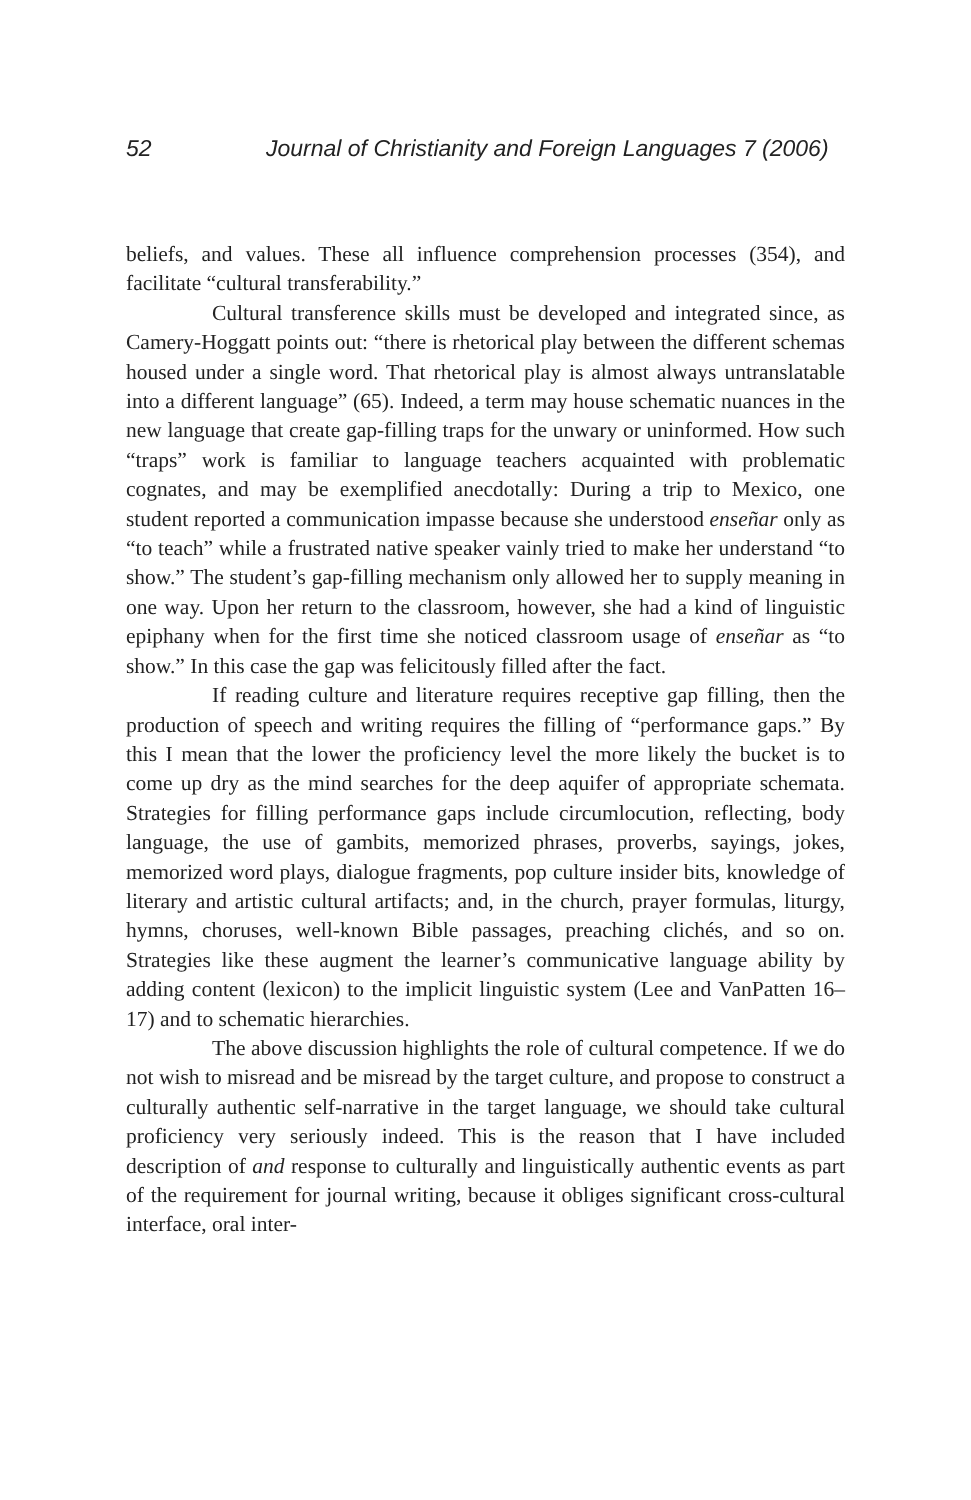52 Journal of Christianity and Foreign Languages 7 (2006)
beliefs, and values. These all influence comprehension processes (354), and facilitate “cultural transferability.”
Cultural transference skills must be developed and integrated since, as Camery-Hoggatt points out: “there is rhetorical play between the different schemas housed under a single word. That rhetorical play is almost always untranslatable into a different language” (65). Indeed, a term may house schematic nuances in the new language that create gap-filling traps for the unwary or uninformed. How such “traps” work is familiar to language teachers acquainted with problematic cognates, and may be exemplified anecdotally: During a trip to Mexico, one student reported a communication impasse because she understood enseñar only as “to teach” while a frustrated native speaker vainly tried to make her understand “to show.” The student’s gap-filling mechanism only allowed her to supply meaning in one way. Upon her return to the classroom, however, she had a kind of linguistic epiphany when for the first time she noticed classroom usage of enseñar as “to show.” In this case the gap was felicitously filled after the fact.
If reading culture and literature requires receptive gap filling, then the production of speech and writing requires the filling of “performance gaps.” By this I mean that the lower the proficiency level the more likely the bucket is to come up dry as the mind searches for the deep aquifer of appropriate schemata. Strategies for filling performance gaps include circumlocution, reflecting, body language, the use of gambits, memorized phrases, proverbs, sayings, jokes, memorized word plays, dialogue fragments, pop culture insider bits, knowledge of literary and artistic cultural artifacts; and, in the church, prayer formulas, liturgy, hymns, choruses, well-known Bible passages, preaching clichés, and so on. Strategies like these augment the learner’s communicative language ability by adding content (lexicon) to the implicit linguistic system (Lee and VanPatten 16–17) and to schematic hierarchies.
The above discussion highlights the role of cultural competence. If we do not wish to misread and be misread by the target culture, and propose to construct a culturally authentic self-narrative in the target language, we should take cultural proficiency very seriously indeed. This is the reason that I have included description of and response to culturally and linguistically authentic events as part of the requirement for journal writing, because it obliges significant cross-cultural interface, oral inter-